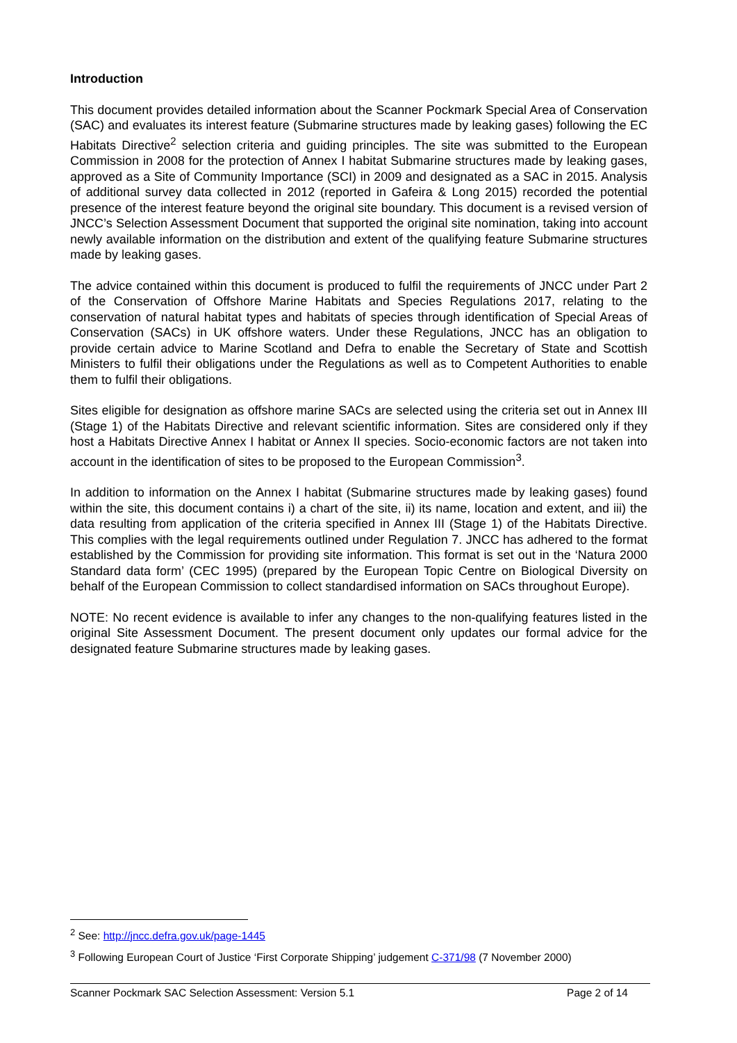Introduction
This document provides detailed information about the Scanner Pockmark Special Area of Conservation (SAC) and evaluates its interest feature (Submarine structures made by leaking gases) following the EC Habitats Directive<sup>2</sup> selection criteria and guiding principles. The site was submitted to the European Commission in 2008 for the protection of Annex I habitat Submarine structures made by leaking gases, approved as a Site of Community Importance (SCI) in 2009 and designated as a SAC in 2015. Analysis of additional survey data collected in 2012 (reported in Gafeira & Long 2015) recorded the potential presence of the interest feature beyond the original site boundary. This document is a revised version of JNCC’s Selection Assessment Document that supported the original site nomination, taking into account newly available information on the distribution and extent of the qualifying feature Submarine structures made by leaking gases.
The advice contained within this document is produced to fulfil the requirements of JNCC under Part 2 of the Conservation of Offshore Marine Habitats and Species Regulations 2017, relating to the conservation of natural habitat types and habitats of species through identification of Special Areas of Conservation (SACs) in UK offshore waters. Under these Regulations, JNCC has an obligation to provide certain advice to Marine Scotland and Defra to enable the Secretary of State and Scottish Ministers to fulfil their obligations under the Regulations as well as to Competent Authorities to enable them to fulfil their obligations.
Sites eligible for designation as offshore marine SACs are selected using the criteria set out in Annex III (Stage 1) of the Habitats Directive and relevant scientific information. Sites are considered only if they host a Habitats Directive Annex I habitat or Annex II species. Socio-economic factors are not taken into account in the identification of sites to be proposed to the European Commission<sup>3</sup>.
In addition to information on the Annex I habitat (Submarine structures made by leaking gases) found within the site, this document contains i) a chart of the site, ii) its name, location and extent, and iii) the data resulting from application of the criteria specified in Annex III (Stage 1) of the Habitats Directive. This complies with the legal requirements outlined under Regulation 7. JNCC has adhered to the format established by the Commission for providing site information. This format is set out in the ‘Natura 2000 Standard data form’ (CEC 1995) (prepared by the European Topic Centre on Biological Diversity on behalf of the European Commission to collect standardised information on SACs throughout Europe).
NOTE: No recent evidence is available to infer any changes to the non-qualifying features listed in the original Site Assessment Document. The present document only updates our formal advice for the designated feature Submarine structures made by leaking gases.
<sup>2</sup> See: http://jncc.defra.gov.uk/page-1445
<sup>3</sup> Following European Court of Justice ‘First Corporate Shipping’ judgement C-371/98 (7 November 2000)
Scanner Pockmark SAC Selection Assessment: Version 5.1 Page 2 of 14